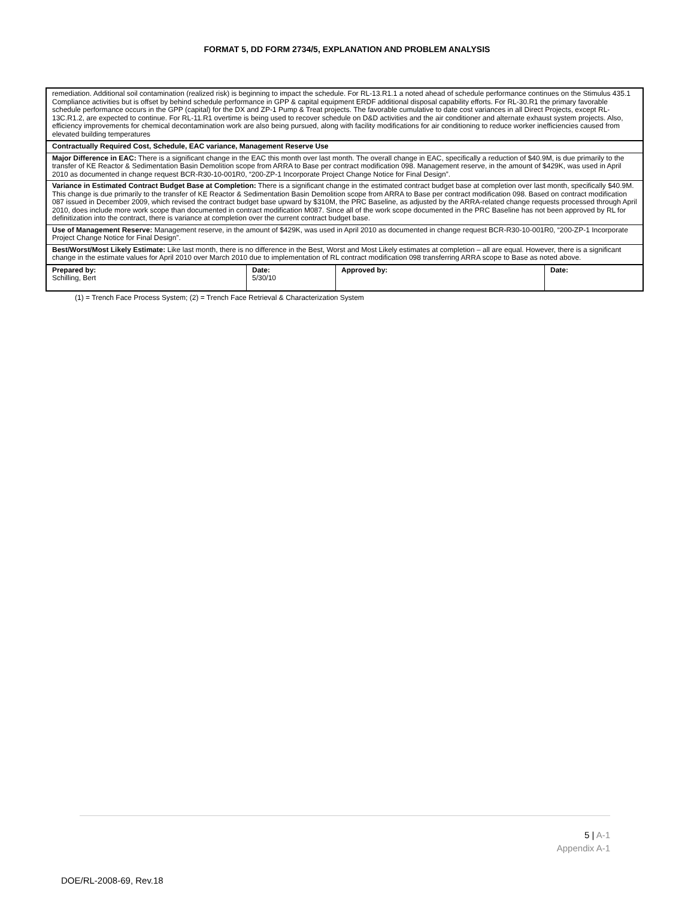FORMAT 5, DD FORM 2734/5, EXPLANATION AND PROBLEM ANALYSIS
| remediation. Additional soil contamination (realized risk) is beginning to impact the schedule. For RL-13.R1.1 a noted ahead of schedule performance continues on the Stimulus 435.1 Compliance activities but is offset by behind schedule performance in GPP & capital equipment ERDF additional disposal capability efforts. For RL-30.R1 the primary favorable schedule performance occurs in the GPP (capital) for the DX and ZP-1 Pump & Treat projects. The favorable cumulative to date cost variances in all Direct Projects, except RL-13C.R1.2, are expected to continue. For RL-11.R1 overtime is being used to recover schedule on D&D activities and the air conditioner and alternate exhaust system projects. Also, efficiency improvements for chemical decontamination work are also being pursued, along with facility modifications for air conditioning to reduce worker inefficiencies caused from elevated building temperatures | | | |
| Contractually Required Cost, Schedule, EAC variance, Management Reserve Use | | | |
| Major Difference in EAC: There is a significant change in the EAC this month over last month. The overall change in EAC, specifically a reduction of $40.9M, is due primarily to the transfer of KE Reactor & Sedimentation Basin Demolition scope from ARRA to Base per contract modification 098. Management reserve, in the amount of $429K, was used in April 2010 as documented in change request BCR-R30-10-001R0, “200-ZP-1 Incorporate Project Change Notice for Final Design”. | | | |
| Variance in Estimated Contract Budget Base at Completion: There is a significant change in the estimated contract budget base at completion over last month, specifically $40.9M. This change is due primarily to the transfer of KE Reactor & Sedimentation Basin Demolition scope from ARRA to Base per contract modification 098. Based on contract modification 087 issued in December 2009, which revised the contract budget base upward by $310M, the PRC Baseline, as adjusted by the ARRA-related change requests processed through April 2010, does include more work scope than documented in contract modification M087. Since all of the work scope documented in the PRC Baseline has not been approved by RL for definitization into the contract, there is variance at completion over the current contract budget base. | | | |
| Use of Management Reserve: Management reserve, in the amount of $429K, was used in April 2010 as documented in change request BCR-R30-10-001R0, “200-ZP-1 Incorporate Project Change Notice for Final Design”. | | | |
| Best/Worst/Most Likely Estimate: Like last month, there is no difference in the Best, Worst and Most Likely estimates at completion – all are equal. However, there is a significant change in the estimate values for April 2010 over March 2010 due to implementation of RL contract modification 098 transferring ARRA scope to Base as noted above. | | | |
| Prepared by: Schilling, Bert | Date: 5/30/10 | Approved by: | Date: |
(1) = Trench Face Process System; (2) = Trench Face Retrieval & Characterization System
5 | A-1
Appendix A-1
DOE/RL-2008-69, Rev.18